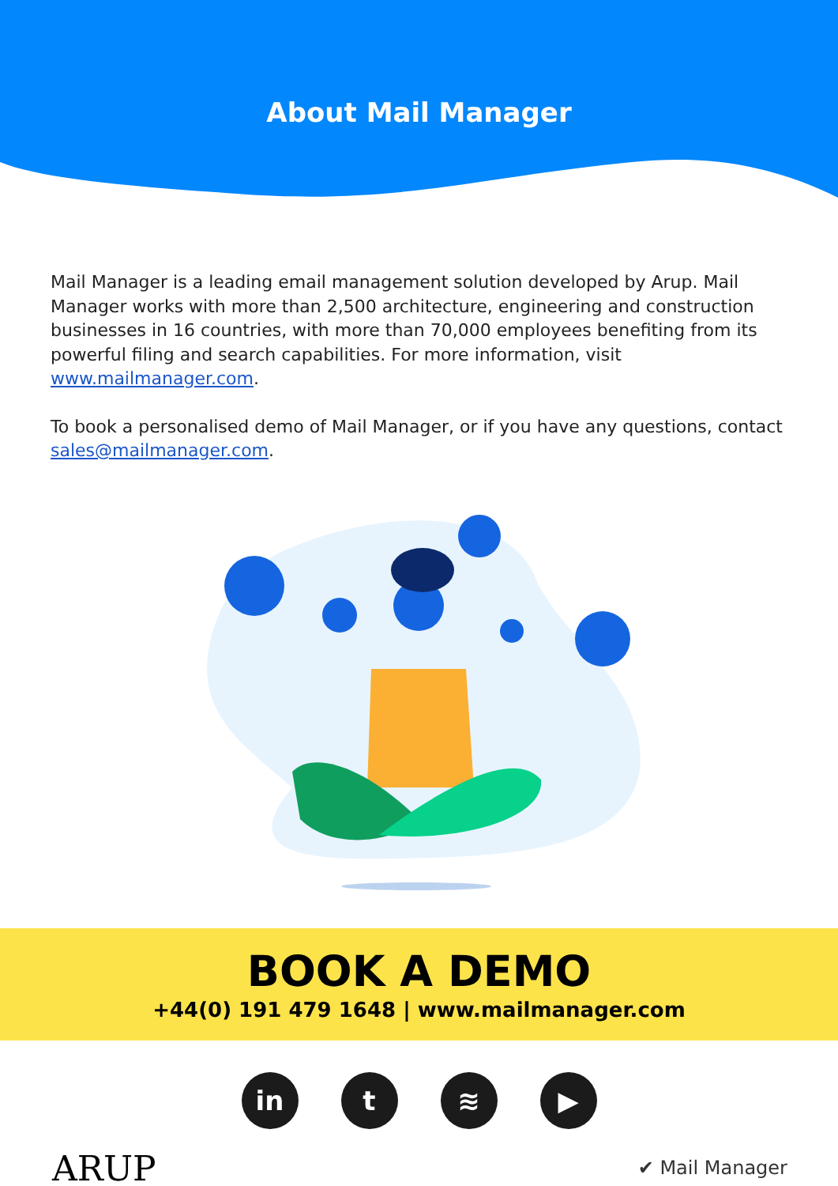About Mail Manager
Mail Manager is a leading email management solution developed by Arup. Mail Manager works with more than 2,500 architecture, engineering and construction businesses in 16 countries, with more than 70,000 employees benefiting from its powerful filing and search capabilities. For more information, visit www.mailmanager.com.
To book a personalised demo of Mail Manager, or if you have any questions, contact sales@mailmanager.com.
BOOK A DEMO
+44(0) 191 479 1648 | www.mailmanager.com
in t ≋ ▶
ARUP
✔ Mail Manager